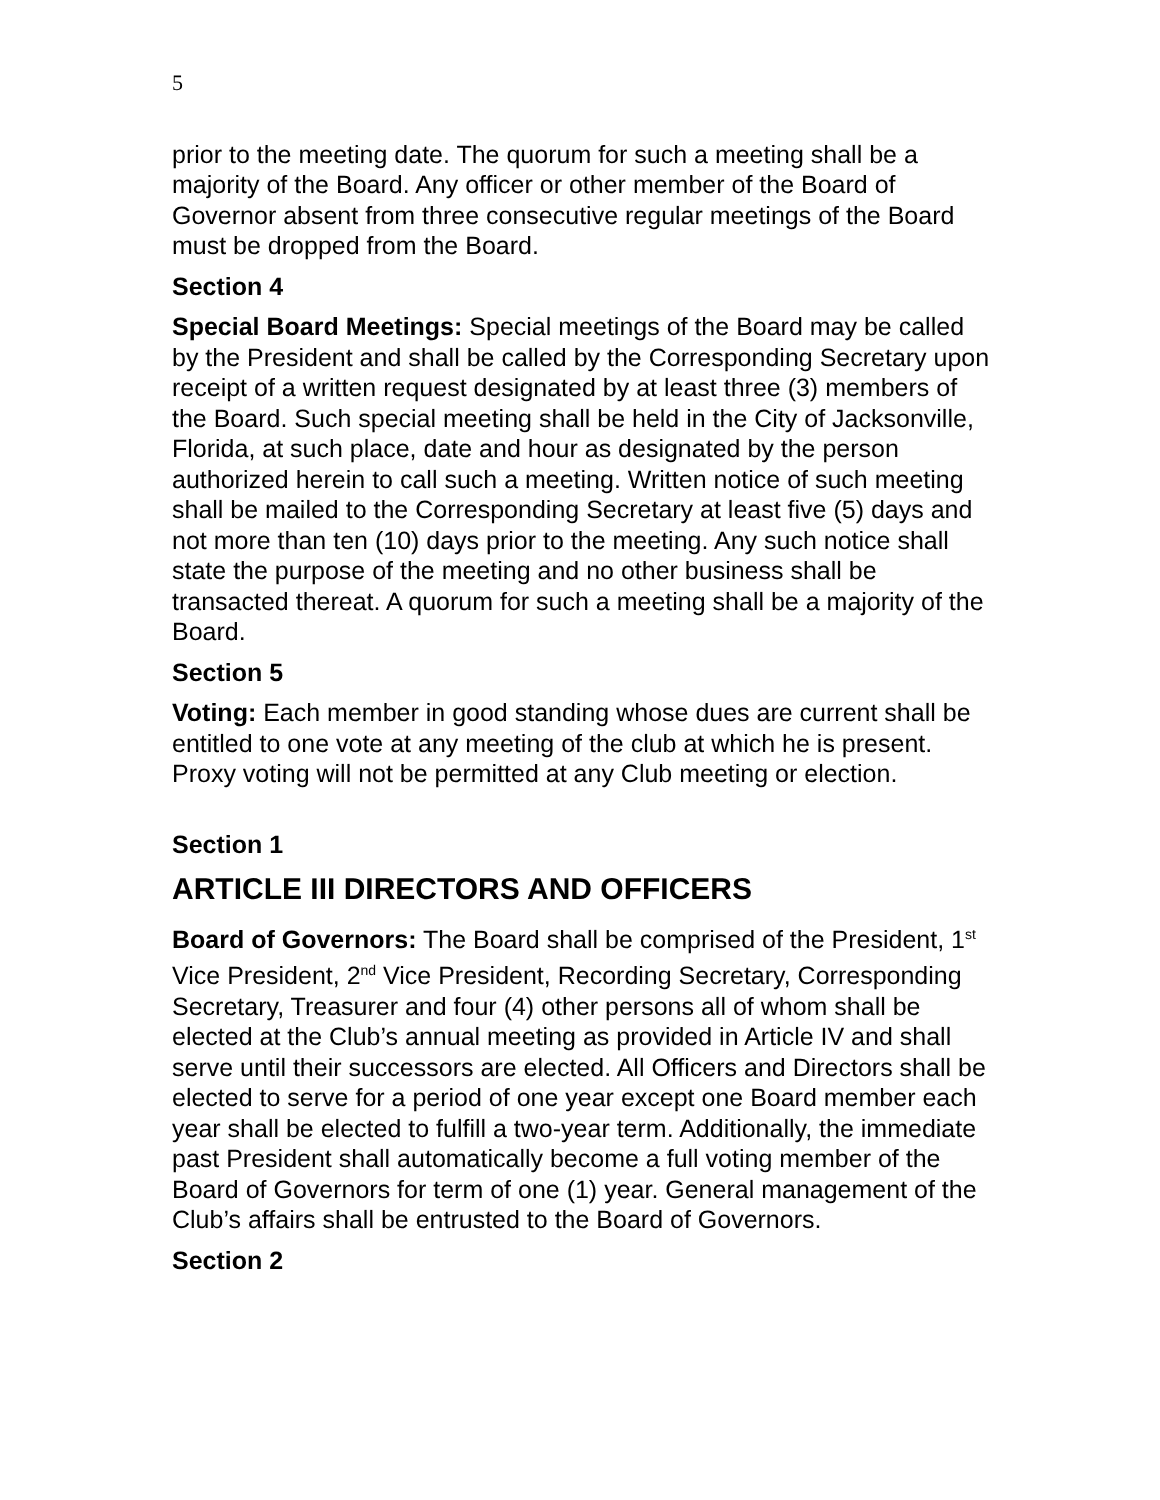5
prior to the meeting date. The quorum for such a meeting shall be a majority of the Board. Any officer or other member of the Board of Governor absent from three consecutive regular meetings of the Board must be dropped from the Board.
Section 4
Special Board Meetings: Special meetings of the Board may be called by the President and shall be called by the Corresponding Secretary upon receipt of a written request designated by at least three (3) members of the Board. Such special meeting shall be held in the City of Jacksonville, Florida, at such place, date and hour as designated by the person authorized herein to call such a meeting. Written notice of such meeting shall be mailed to the Corresponding Secretary at least five (5) days and not more than ten (10) days prior to the meeting. Any such notice shall state the purpose of the meeting and no other business shall be transacted thereat. A quorum for such a meeting shall be a majority of the Board.
Section 5
Voting: Each member in good standing whose dues are current shall be entitled to one vote at any meeting of the club at which he is present. Proxy voting will not be permitted at any Club meeting or election.
Section 1
ARTICLE III DIRECTORS AND OFFICERS
Board of Governors: The Board shall be comprised of the President, 1<sup>st</sup> Vice President, 2<sup>nd</sup> Vice President, Recording Secretary, Corresponding Secretary, Treasurer and four (4) other persons all of whom shall be elected at the Club’s annual meeting as provided in Article IV and shall serve until their successors are elected. All Officers and Directors shall be elected to serve for a period of one year except one Board member each year shall be elected to fulfill a two-year term. Additionally, the immediate past President shall automatically become a full voting member of the Board of Governors for term of one (1) year. General management of the Club’s affairs shall be entrusted to the Board of Governors.
Section 2